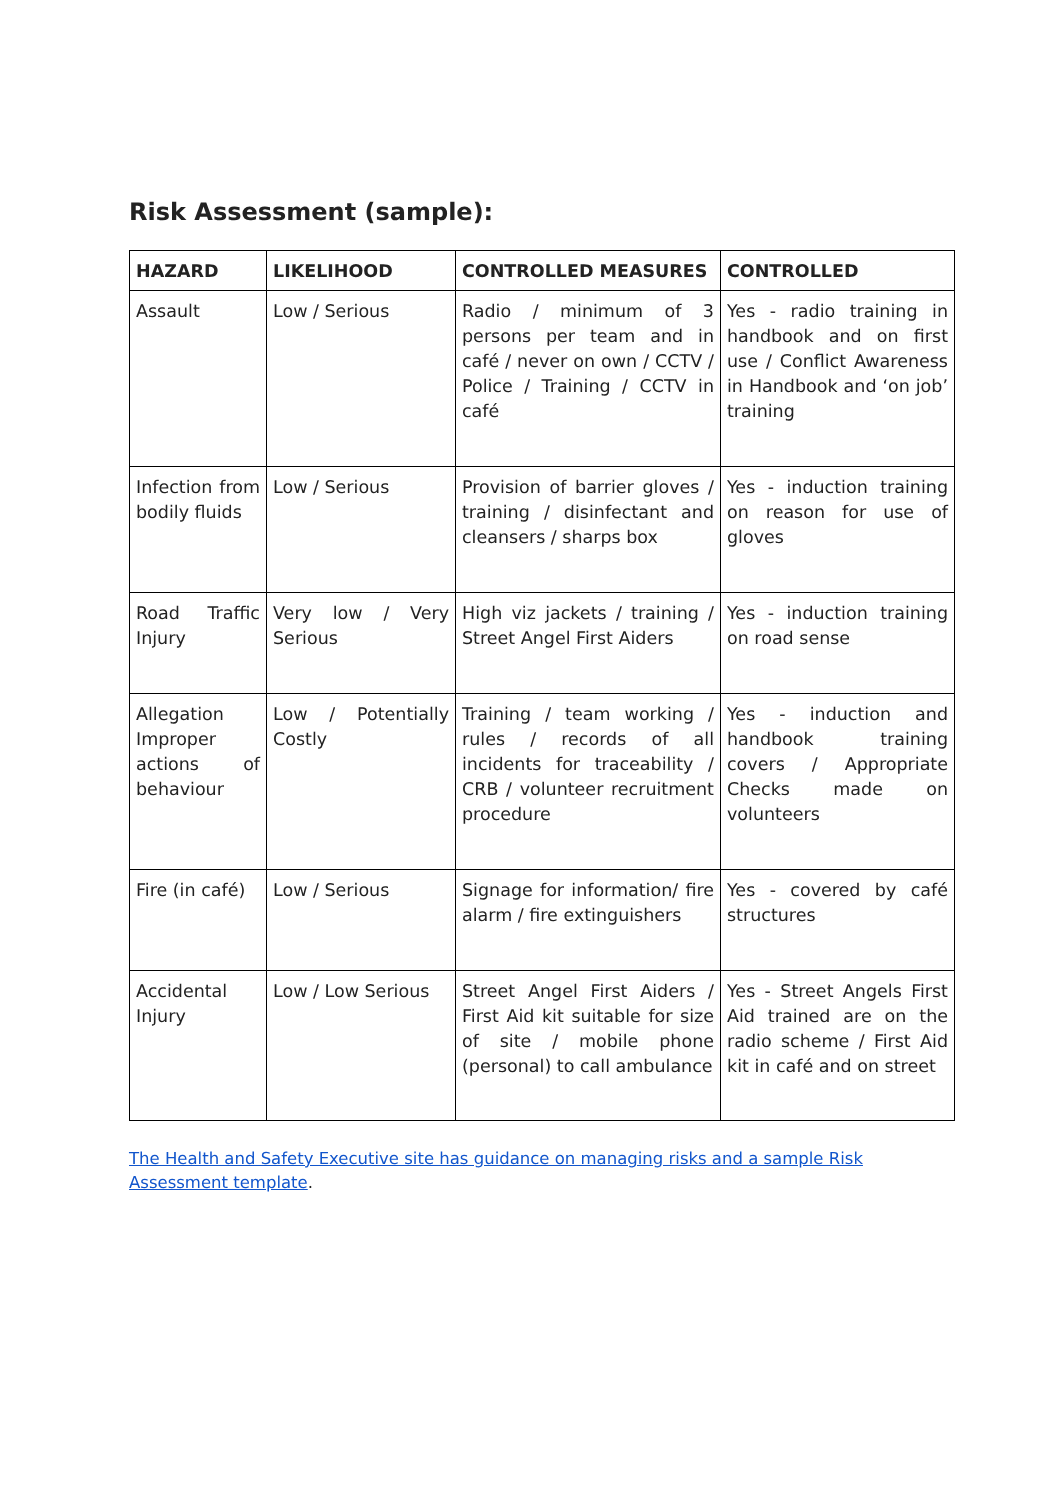Risk Assessment (sample):
| HAZARD | LIKELIHOOD | CONTROLLED MEASURES | CONTROLLED |
| --- | --- | --- | --- |
| Assault | Low / Serious | Radio / minimum of 3 persons per team and in café / never on own / CCTV / Police / Training / CCTV in café | Yes - radio training in handbook and on first use / Conflict Awareness in Handbook and ‘on job’ training |
| Infection from bodily fluids | Low / Serious | Provision of barrier gloves / training / disinfectant and cleansers / sharps box | Yes - induction training on reason for use of gloves |
| Road Traffic Injury | Very low / Very Serious | High viz jackets / training / Street Angel First Aiders | Yes - induction training on road sense |
| Allegation Improper actions of behaviour | Low / Potentially Costly | Training / team working / rules / records of all incidents for traceability / CRB / volunteer recruitment procedure | Yes - induction and handbook training covers / Appropriate Checks made on volunteers |
| Fire (in café) | Low / Serious | Signage for information/ fire alarm / fire extinguishers | Yes - covered by café structures |
| Accidental Injury | Low / Low Serious | Street Angel First Aiders / First Aid kit suitable for size of site / mobile phone (personal) to call ambulance | Yes - Street Angels First Aid trained are on the radio scheme / First Aid kit in café and on street |
The Health and Safety Executive site has guidance on managing risks and a sample Risk Assessment template.